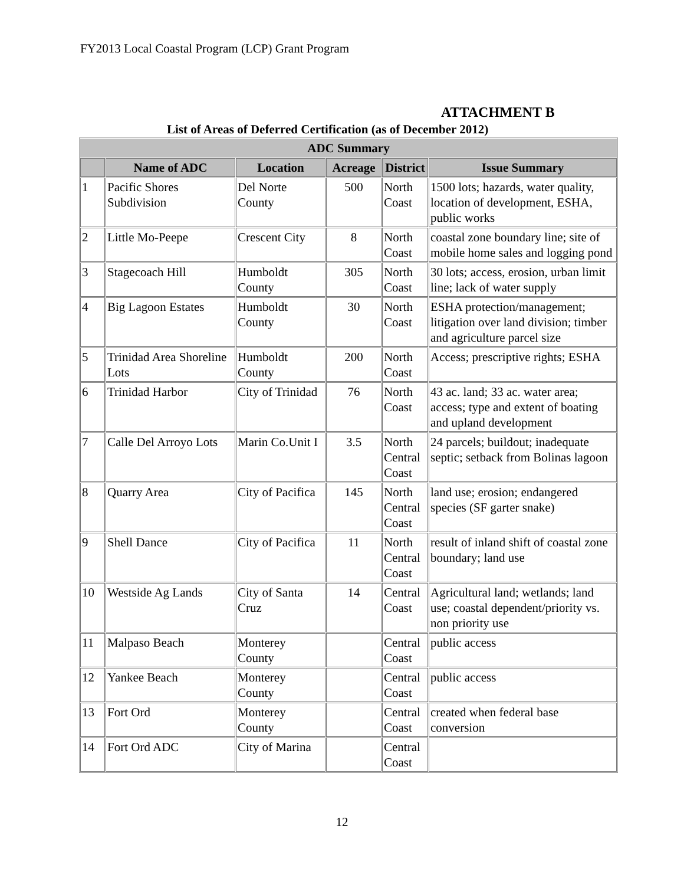FY2013 Local Coastal Program (LCP) Grant Program
ATTACHMENT B
List of Areas of Deferred Certification (as of December 2012)
| ADC Summary | | | | | |
| --- | --- | --- | --- | --- | --- |
| | Name of ADC | Location | Acreage | District | Issue Summary |
| 1 | Pacific Shores Subdivision | Del Norte County | 500 | North Coast | 1500 lots; hazards, water quality, location of development, ESHA, public works |
| 2 | Little Mo-Peepe | Crescent City | 8 | North Coast | coastal zone boundary line; site of mobile home sales and logging pond |
| 3 | Stagecoach Hill | Humboldt County | 305 | North Coast | 30 lots; access, erosion, urban limit line; lack of water supply |
| 4 | Big Lagoon Estates | Humboldt County | 30 | North Coast | ESHA protection/management; litigation over land division; timber and agriculture parcel size |
| 5 | Trinidad Area Shoreline Lots | Humboldt County | 200 | North Coast | Access; prescriptive rights; ESHA |
| 6 | Trinidad Harbor | City of Trinidad | 76 | North Coast | 43 ac. land; 33 ac. water area; access; type and extent of boating and upland development |
| 7 | Calle Del Arroyo Lots | Marin Co.Unit I | 3.5 | North Central Coast | 24 parcels; buildout; inadequate septic; setback from Bolinas lagoon |
| 8 | Quarry Area | City of Pacifica | 145 | North Central Coast | land use; erosion; endangered species (SF garter snake) |
| 9 | Shell Dance | City of Pacifica | 11 | North Central Coast | result of inland shift of coastal zone boundary; land use |
| 10 | Westside Ag Lands | City of Santa Cruz | 14 | Central Coast | Agricultural land; wetlands; land use; coastal dependent/priority vs. non priority use |
| 11 | Malpaso Beach | Monterey County | | Central Coast | public access |
| 12 | Yankee Beach | Monterey County | | Central Coast | public access |
| 13 | Fort Ord | Monterey County | | Central Coast | created when federal base conversion |
| 14 | Fort Ord ADC | City of Marina | | Central Coast | |
12